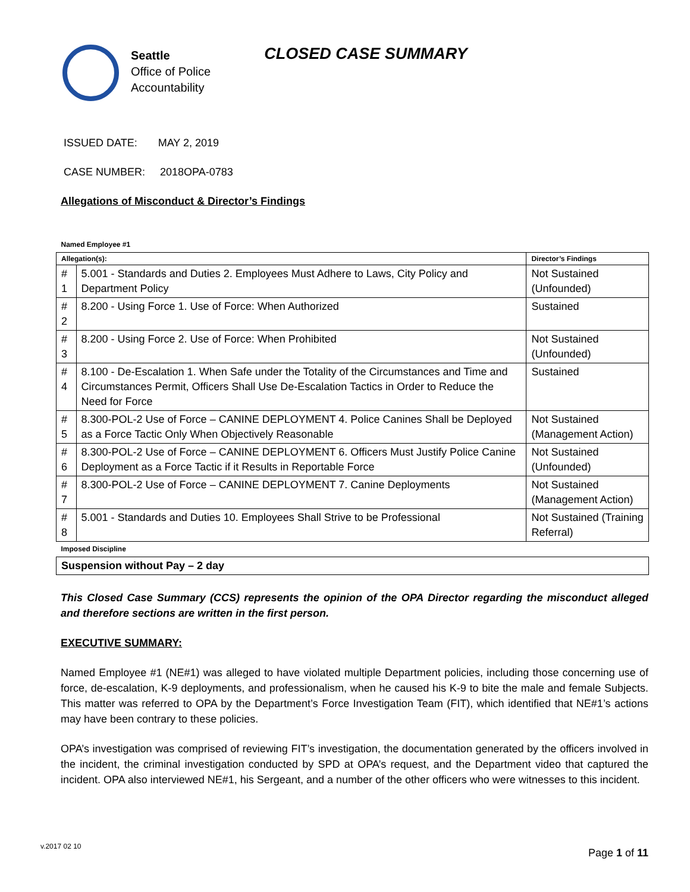Seattle
Office of Police
Accountability
CLOSED CASE SUMMARY
ISSUED DATE: MAY 2, 2019
CASE NUMBER: 2018OPA-0783
Allegations of Misconduct & Director’s Findings
| Named Employee #1 | | |
| Allegation(s): | | Director’s Findings |
| # 1 | 5.001 - Standards and Duties 2. Employees Must Adhere to Laws, City Policy and Department Policy | Not Sustained (Unfounded) |
| # 2 | 8.200 - Using Force 1. Use of Force: When Authorized | Sustained |
| # 3 | 8.200 - Using Force 2. Use of Force: When Prohibited | Not Sustained (Unfounded) |
| # 4 | 8.100 - De-Escalation 1. When Safe under the Totality of the Circumstances and Time and Circumstances Permit, Officers Shall Use De-Escalation Tactics in Order to Reduce the Need for Force | Sustained |
| # 5 | 8.300-POL-2 Use of Force – CANINE DEPLOYMENT 4. Police Canines Shall be Deployed as a Force Tactic Only When Objectively Reasonable | Not Sustained (Management Action) |
| # 6 | 8.300-POL-2 Use of Force – CANINE DEPLOYMENT 6. Officers Must Justify Police Canine Deployment as a Force Tactic if it Results in Reportable Force | Not Sustained (Unfounded) |
| # 7 | 8.300-POL-2 Use of Force – CANINE DEPLOYMENT 7. Canine Deployments | Not Sustained (Management Action) |
| # 8 | 5.001 - Standards and Duties 10. Employees Shall Strive to be Professional | Not Sustained (Training Referral) |
| Imposed Discipline | | |
| Suspension without Pay – 2 day | | |
This Closed Case Summary (CCS) represents the opinion of the OPA Director regarding the misconduct alleged and therefore sections are written in the first person.
EXECUTIVE SUMMARY:
Named Employee #1 (NE#1) was alleged to have violated multiple Department policies, including those concerning use of force, de-escalation, K-9 deployments, and professionalism, when he caused his K-9 to bite the male and female Subjects. This matter was referred to OPA by the Department’s Force Investigation Team (FIT), which identified that NE#1’s actions may have been contrary to these policies.
OPA’s investigation was comprised of reviewing FIT’s investigation, the documentation generated by the officers involved in the incident, the criminal investigation conducted by SPD at OPA’s request, and the Department video that captured the incident. OPA also interviewed NE#1, his Sergeant, and a number of the other officers who were witnesses to this incident.
v.2017 02 10
Page 1 of 11